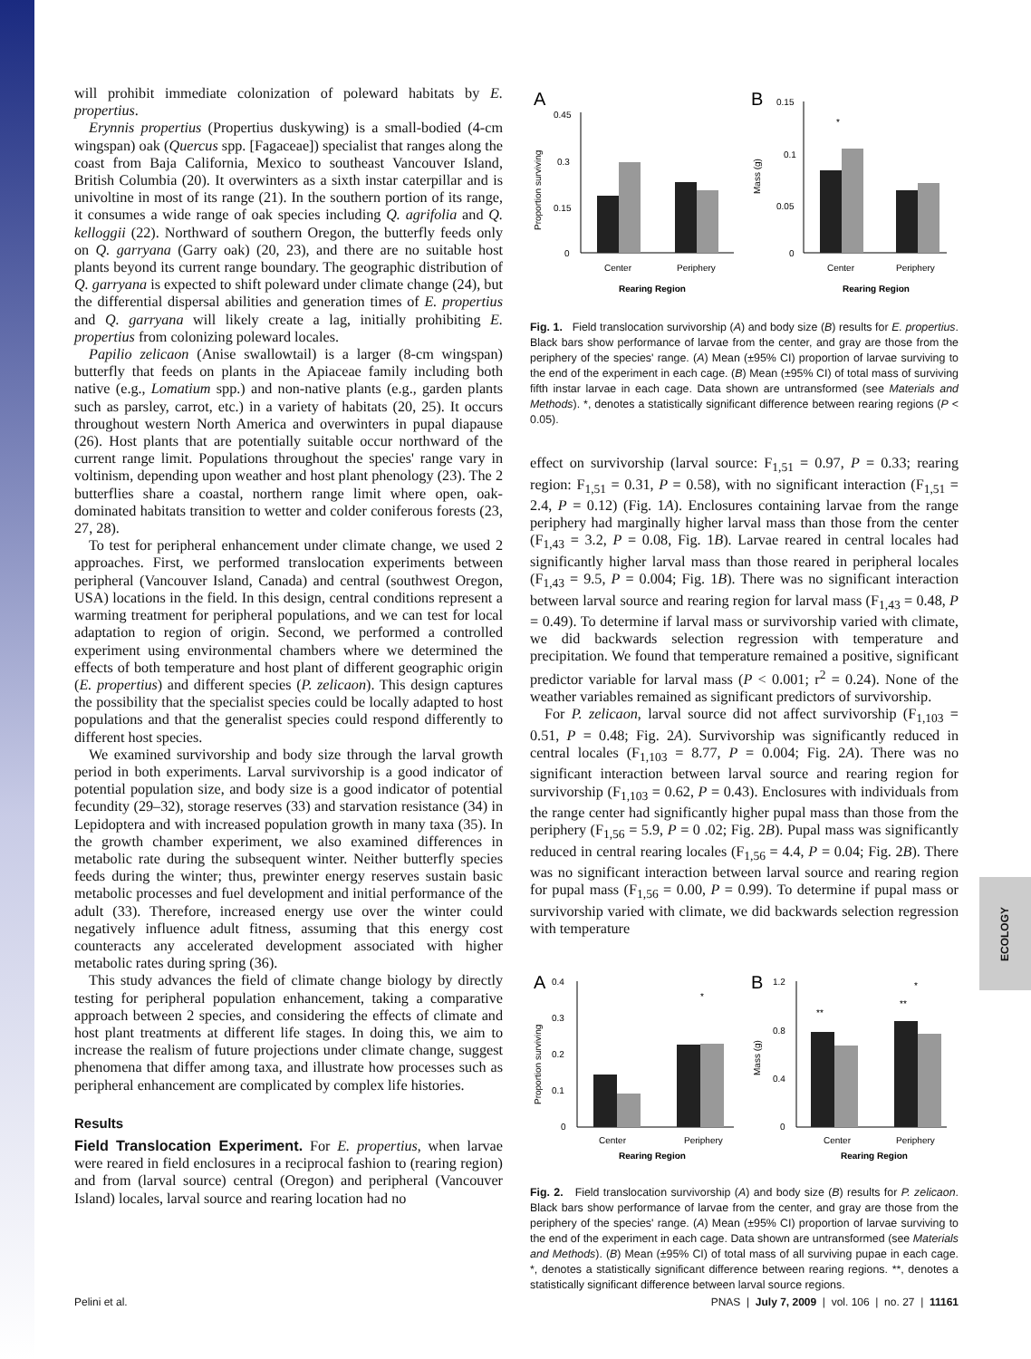ECOLOGY
will prohibit immediate colonization of poleward habitats by E. propertius.
Erynnis propertius (Propertius duskywing) is a small-bodied (4-cm wingspan) oak (Quercus spp. [Fagaceae]) specialist that ranges along the coast from Baja California, Mexico to southeast Vancouver Island, British Columbia (20). It overwinters as a sixth instar caterpillar and is univoltine in most of its range (21). In the southern portion of its range, it consumes a wide range of oak species including Q. agrifolia and Q. kelloggii (22). Northward of southern Oregon, the butterfly feeds only on Q. garryana (Garry oak) (20, 23), and there are no suitable host plants beyond its current range boundary. The geographic distribution of Q. garryana is expected to shift poleward under climate change (24), but the differential dispersal abilities and generation times of E. propertius and Q. garryana will likely create a lag, initially prohibiting E. propertius from colonizing poleward locales.
Papilio zelicaon (Anise swallowtail) is a larger (8-cm wingspan) butterfly that feeds on plants in the Apiaceae family including both native (e.g., Lomatium spp.) and non-native plants (e.g., garden plants such as parsley, carrot, etc.) in a variety of habitats (20, 25). It occurs throughout western North America and overwinters in pupal diapause (26). Host plants that are potentially suitable occur northward of the current range limit. Populations throughout the species' range vary in voltinism, depending upon weather and host plant phenology (23). The 2 butterflies share a coastal, northern range limit where open, oak-dominated habitats transition to wetter and colder coniferous forests (23, 27, 28).
To test for peripheral enhancement under climate change, we used 2 approaches. First, we performed translocation experiments between peripheral (Vancouver Island, Canada) and central (southwest Oregon, USA) locations in the field. In this design, central conditions represent a warming treatment for peripheral populations, and we can test for local adaptation to region of origin. Second, we performed a controlled experiment using environmental chambers where we determined the effects of both temperature and host plant of different geographic origin (E. propertius) and different species (P. zelicaon). This design captures the possibility that the specialist species could be locally adapted to host populations and that the generalist species could respond differently to different host species.
We examined survivorship and body size through the larval growth period in both experiments. Larval survivorship is a good indicator of potential population size, and body size is a good indicator of potential fecundity (29–32), storage reserves (33) and starvation resistance (34) in Lepidoptera and with increased population growth in many taxa (35). In the growth chamber experiment, we also examined differences in metabolic rate during the subsequent winter. Neither butterfly species feeds during the winter; thus, prewinter energy reserves sustain basic metabolic processes and fuel development and initial performance of the adult (33). Therefore, increased energy use over the winter could negatively influence adult fitness, assuming that this energy cost counteracts any accelerated development associated with higher metabolic rates during spring (36).
This study advances the field of climate change biology by directly testing for peripheral population enhancement, taking a comparative approach between 2 species, and considering the effects of climate and host plant treatments at different life stages. In doing this, we aim to increase the realism of future projections under climate change, suggest phenomena that differ among taxa, and illustrate how processes such as peripheral enhancement are complicated by complex life histories.
Results
Field Translocation Experiment. For E. propertius, when larvae were reared in field enclosures in a reciprocal fashion to (rearing region) and from (larval source) central (Oregon) and peripheral (Vancouver Island) locales, larval source and rearing location had no
A
B
0.45
0.3
0.15
0
Center
Periphery
Rearing Region
Proportion surviving
0.15
0.1
0.05
0
*
Center
Periphery
Rearing Region
Mass (g)
Fig. 1. Field translocation survivorship (A) and body size (B) results for E. propertius. Black bars show performance of larvae from the center, and gray are those from the periphery of the species' range. (A) Mean (±95% CI) proportion of larvae surviving to the end of the experiment in each cage. (B) Mean (±95% CI) of total mass of surviving fifth instar larvae in each cage. Data shown are untransformed (see Materials and Methods). *, denotes a statistically significant difference between rearing regions (P < 0.05).
effect on survivorship (larval source: F<sub>1,51</sub> = 0.97, P = 0.33; rearing region: F<sub>1,51</sub> = 0.31, P = 0.58), with no significant interaction (F<sub>1,51</sub> = 2.4, P = 0.12) (Fig. 1A). Enclosures containing larvae from the range periphery had marginally higher larval mass than those from the center (F<sub>1,43</sub> = 3.2, P = 0.08, Fig. 1B). Larvae reared in central locales had significantly higher larval mass than those reared in peripheral locales (F<sub>1,43</sub> = 9.5, P = 0.004; Fig. 1B). There was no significant interaction between larval source and rearing region for larval mass (F<sub>1,43</sub> = 0.48, P = 0.49). To determine if larval mass or survivorship varied with climate, we did backwards selection regression with temperature and precipitation. We found that temperature remained a positive, significant predictor variable for larval mass (P < 0.001; r<sup>2</sup> = 0.24). None of the weather variables remained as significant predictors of survivorship.
For P. zelicaon, larval source did not affect survivorship (F<sub>1,103</sub> = 0.51, P = 0.48; Fig. 2A). Survivorship was significantly reduced in central locales (F<sub>1,103</sub> = 8.77, P = 0.004; Fig. 2A). There was no significant interaction between larval source and rearing region for survivorship (F<sub>1,103</sub> = 0.62, P = 0.43). Enclosures with individuals from the range center had significantly higher pupal mass than those from the periphery (F<sub>1,56</sub> = 5.9, P = 0 .02; Fig. 2B). Pupal mass was significantly reduced in central rearing locales (F<sub>1,56</sub> = 4.4, P = 0.04; Fig. 2B). There was no significant interaction between larval source and rearing region for pupal mass (F<sub>1,56</sub> = 0.00, P = 0.99). To determine if pupal mass or survivorship varied with climate, we did backwards selection regression with temperature
A
B
0.4
0.3
0.2
0.1
0
*
Center
Periphery
Rearing Region
Proportion surviving
1.2
0.8
0.4
0
**
**
*
Center
Periphery
Rearing Region
Mass (g)
Fig. 2. Field translocation survivorship (A) and body size (B) results for P. zelicaon. Black bars show performance of larvae from the center, and gray are those from the periphery of the species' range. (A) Mean (±95% CI) proportion of larvae surviving to the end of the experiment in each cage. Data shown are untransformed (see Materials and Methods). (B) Mean (±95% CI) of total mass of all surviving pupae in each cage. *, denotes a statistically significant difference between rearing regions. **, denotes a statistically significant difference between larval source regions.
Pelini et al. PNAS | July 7, 2009 | vol. 106 | no. 27 | 11161